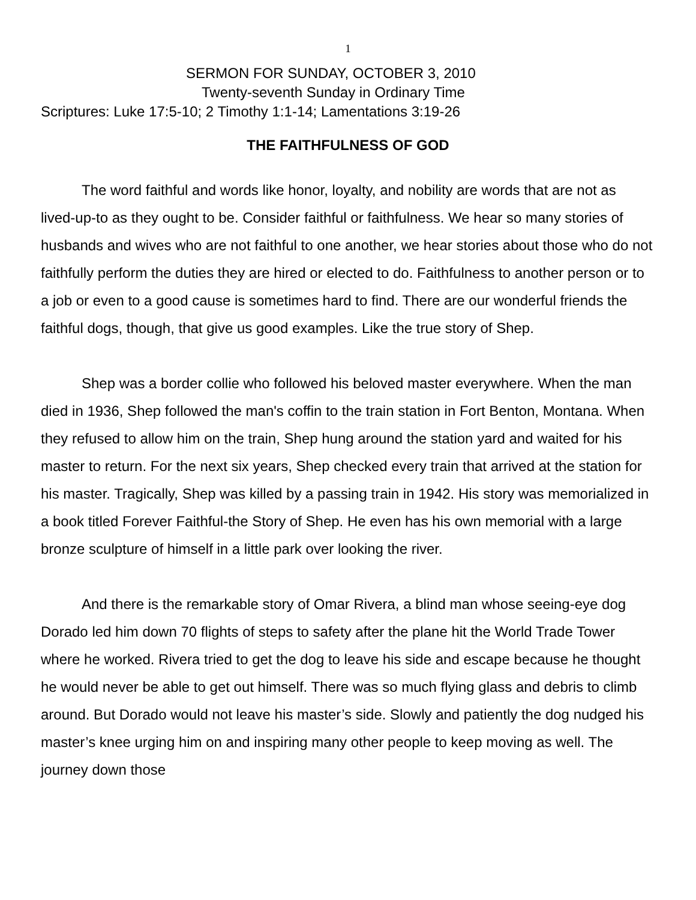1
SERMON FOR SUNDAY, OCTOBER 3, 2010
Twenty-seventh Sunday in Ordinary Time
Scriptures: Luke 17:5-10; 2 Timothy 1:1-14; Lamentations 3:19-26
THE FAITHFULNESS OF GOD
The word faithful and words like honor, loyalty, and nobility are words that are not as lived-up-to as they ought to be. Consider faithful or faithfulness. We hear so many stories of husbands and wives who are not faithful to one another, we hear stories about those who do not faithfully perform the duties they are hired or elected to do. Faithfulness to another person or to a job or even to a good cause is sometimes hard to find. There are our wonderful friends the faithful dogs, though, that give us good examples. Like the true story of Shep.
Shep was a border collie who followed his beloved master everywhere. When the man died in 1936, Shep followed the man's coffin to the train station in Fort Benton, Montana. When they refused to allow him on the train, Shep hung around the station yard and waited for his master to return. For the next six years, Shep checked every train that arrived at the station for his master. Tragically, Shep was killed by a passing train in 1942. His story was memorialized in a book titled Forever Faithful-the Story of Shep. He even has his own memorial with a large bronze sculpture of himself in a little park over looking the river.
And there is the remarkable story of Omar Rivera, a blind man whose seeing-eye dog Dorado led him down 70 flights of steps to safety after the plane hit the World Trade Tower where he worked. Rivera tried to get the dog to leave his side and escape because he thought he would never be able to get out himself. There was so much flying glass and debris to climb around. But Dorado would not leave his master’s side. Slowly and patiently the dog nudged his master’s knee urging him on and inspiring many other people to keep moving as well. The journey down those